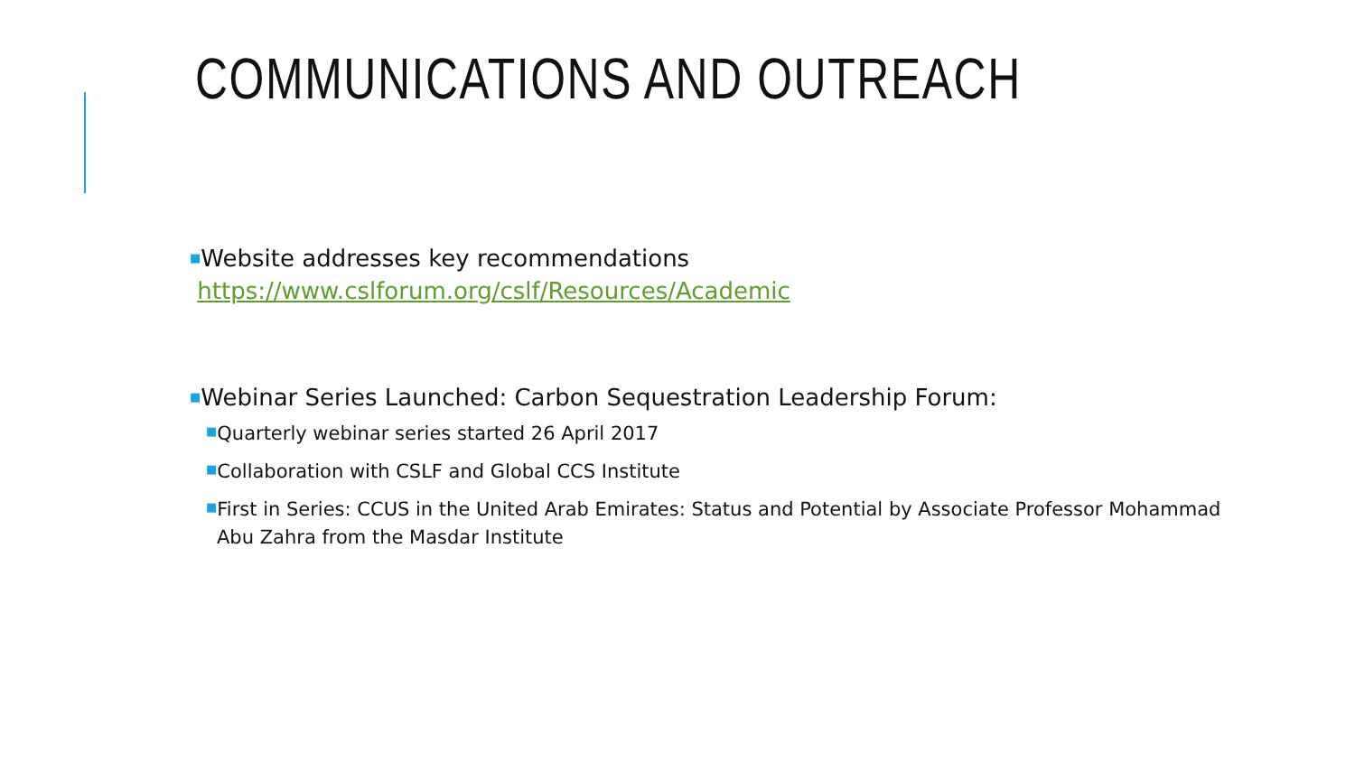COMMUNICATIONS AND OUTREACH
■Website addresses key recommendations
https://www.cslforum.org/cslf/Resources/Academic
■Webinar Series Launched: Carbon Sequestration Leadership Forum:
■Quarterly webinar series started 26 April 2017
■Collaboration with CSLF and Global CCS Institute
■First in Series: CCUS in the United Arab Emirates: Status and Potential by Associate Professor Mohammad Abu Zahra from the Masdar Institute